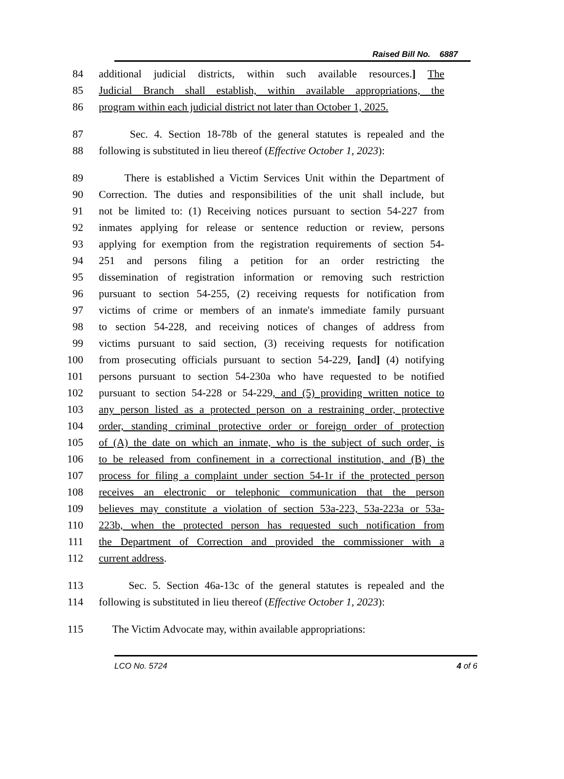Raised Bill No. 6887
84 additional judicial districts, within such available resources.] The
85 Judicial Branch shall establish, within available appropriations, the
86 program within each judicial district not later than October 1, 2025.
87 Sec. 4. Section 18-78b of the general statutes is repealed and the
88 following is substituted in lieu thereof (Effective October 1, 2023):
89 There is established a Victim Services Unit within the Department of
90 Correction. The duties and responsibilities of the unit shall include, but
91 not be limited to: (1) Receiving notices pursuant to section 54-227 from
92 inmates applying for release or sentence reduction or review, persons
93 applying for exemption from the registration requirements of section 54-
94 251 and persons filing a petition for an order restricting the
95 dissemination of registration information or removing such restriction
96 pursuant to section 54-255, (2) receiving requests for notification from
97 victims of crime or members of an inmate's immediate family pursuant
98 to section 54-228, and receiving notices of changes of address from
99 victims pursuant to said section, (3) receiving requests for notification
100 from prosecuting officials pursuant to section 54-229, [and] (4) notifying
101 persons pursuant to section 54-230a who have requested to be notified
102 pursuant to section 54-228 or 54-229, and (5) providing written notice to
103 any person listed as a protected person on a restraining order, protective
104 order, standing criminal protective order or foreign order of protection
105 of (A) the date on which an inmate, who is the subject of such order, is
106 to be released from confinement in a correctional institution, and (B) the
107 process for filing a complaint under section 54-1r if the protected person
108 receives an electronic or telephonic communication that the person
109 believes may constitute a violation of section 53a-223, 53a-223a or 53a-
110 223b, when the protected person has requested such notification from
111 the Department of Correction and provided the commissioner with a
112 current address.
113 Sec. 5. Section 46a-13c of the general statutes is repealed and the
114 following is substituted in lieu thereof (Effective October 1, 2023):
115 The Victim Advocate may, within available appropriations:
LCO No. 5724 4 of 6